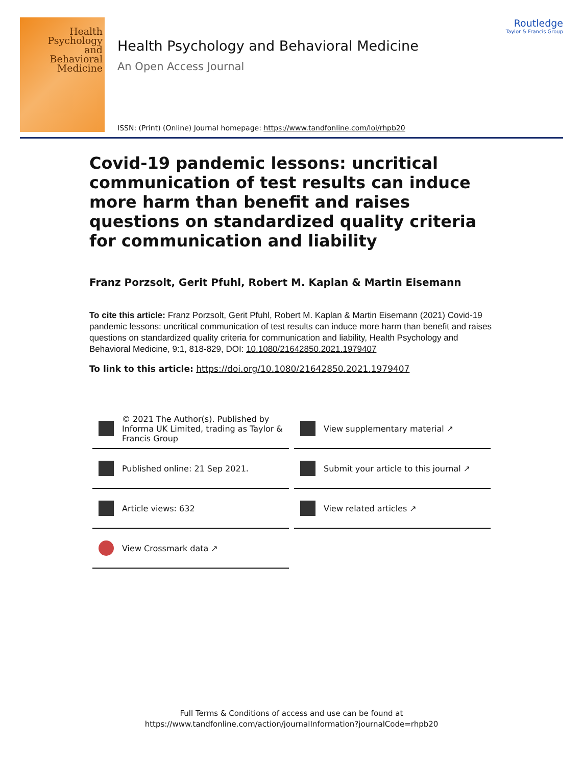Health
Psychology
and
Behavioral
Medicine
Routledge
Taylor & Francis Group
Health Psychology and Behavioral Medicine
An Open Access Journal
ISSN: (Print) (Online) Journal homepage: https://www.tandfonline.com/loi/rhpb20
Covid-19 pandemic lessons: uncritical communication of test results can induce more harm than benefit and raises questions on standardized quality criteria for communication and liability
Franz Porzsolt, Gerit Pfuhl, Robert M. Kaplan & Martin Eisemann
To cite this article: Franz Porzsolt, Gerit Pfuhl, Robert M. Kaplan & Martin Eisemann (2021) Covid-19 pandemic lessons: uncritical communication of test results can induce more harm than benefit and raises questions on standardized quality criteria for communication and liability, Health Psychology and Behavioral Medicine, 9:1, 818-829, DOI: 10.1080/21642850.2021.1979407
To link to this article: https://doi.org/10.1080/21642850.2021.1979407
© 2021 The Author(s). Published by Informa UK Limited, trading as Taylor & Francis Group
View supplementary material ↗
Published online: 21 Sep 2021.
Submit your article to this journal ↗
Article views: 632
View related articles ↗
View Crossmark data ↗
Full Terms & Conditions of access and use can be found at
https://www.tandfonline.com/action/journalInformation?journalCode=rhpb20